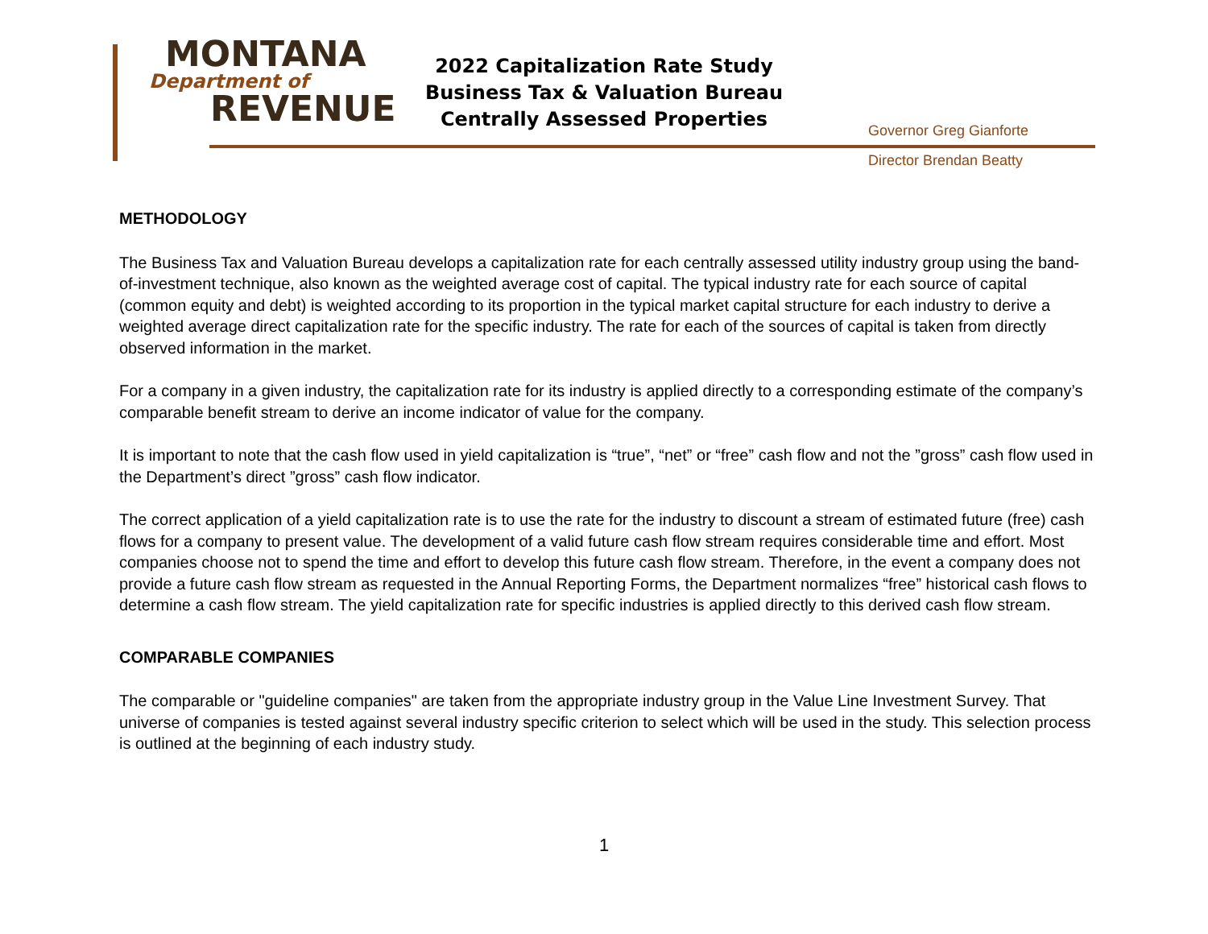MONTANA
Department of
REVENUE
2022 Capitalization Rate Study
Business Tax & Valuation Bureau
Centrally Assessed Properties
Governor Greg Gianforte
Director Brendan Beatty
METHODOLOGY
The Business Tax and Valuation Bureau develops a capitalization rate for each centrally assessed utility industry group using the band-of-investment technique, also known as the weighted average cost of capital. The typical industry rate for each source of capital (common equity and debt) is weighted according to its proportion in the typical market capital structure for each industry to derive a weighted average direct capitalization rate for the specific industry. The rate for each of the sources of capital is taken from directly observed information in the market.
For a company in a given industry, the capitalization rate for its industry is applied directly to a corresponding estimate of the company’s comparable benefit stream to derive an income indicator of value for the company.
It is important to note that the cash flow used in yield capitalization is “true”, “net” or “free” cash flow and not the ”gross” cash flow used in the Department’s direct ”gross” cash flow indicator.
The correct application of a yield capitalization rate is to use the rate for the industry to discount a stream of estimated future (free) cash flows for a company to present value. The development of a valid future cash flow stream requires considerable time and effort. Most companies choose not to spend the time and effort to develop this future cash flow stream. Therefore, in the event a company does not provide a future cash flow stream as requested in the Annual Reporting Forms, the Department normalizes “free” historical cash flows to determine a cash flow stream. The yield capitalization rate for specific industries is applied directly to this derived cash flow stream.
COMPARABLE COMPANIES
The comparable or "guideline companies" are taken from the appropriate industry group in the Value Line Investment Survey. That universe of companies is tested against several industry specific criterion to select which will be used in the study. This selection process is outlined at the beginning of each industry study.
1